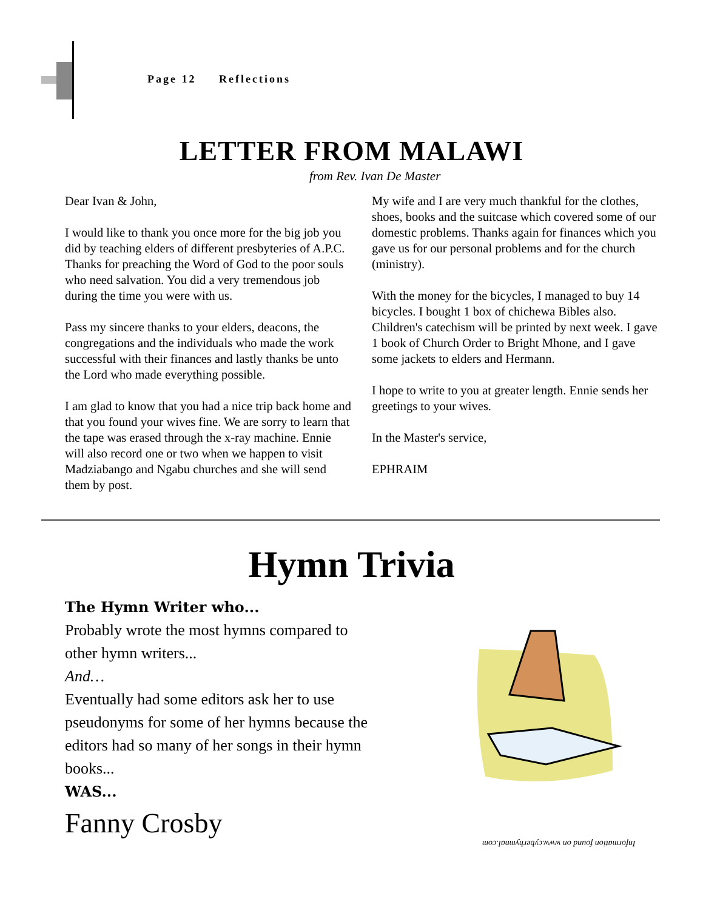Page 12 Reflections
LETTER FROM MALAWI
from Rev. Ivan De Master
Dear Ivan & John,
I would like to thank you once more for the big job you did by teaching elders of different presbyteries of A.P.C. Thanks for preaching the Word of God to the poor souls who need salvation. You did a very tremendous job during the time you were with us.
Pass my sincere thanks to your elders, deacons, the congregations and the individuals who made the work successful with their finances and lastly thanks be unto the Lord who made everything possible.
I am glad to know that you had a nice trip back home and that you found your wives fine. We are sorry to learn that the tape was erased through the x-ray machine. Ennie will also record one or two when we happen to visit Madziabango and Ngabu churches and she will send them by post.
My wife and I are very much thankful for the clothes, shoes, books and the suitcase which covered some of our domestic problems. Thanks again for finances which you gave us for our personal problems and for the church (ministry).
With the money for the bicycles, I managed to buy 14 bicycles. I bought 1 box of chichewa Bibles also. Children's catechism will be printed by next week. I gave 1 book of Church Order to Bright Mhone, and I gave some jackets to elders and Hermann.
I hope to write to you at greater length. Ennie sends her greetings to your wives.
In the Master's service,
EPHRAIM
Hymn Trivia
The Hymn Writer who...
Probably wrote the most hymns compared to other hymn writers...
And…
Eventually had some editors ask her to use pseudonyms for some of her hymns because the editors had so many of her songs in their hymn books...
WAS...
Fanny Crosby
Information found on www.cyberhymnal.com